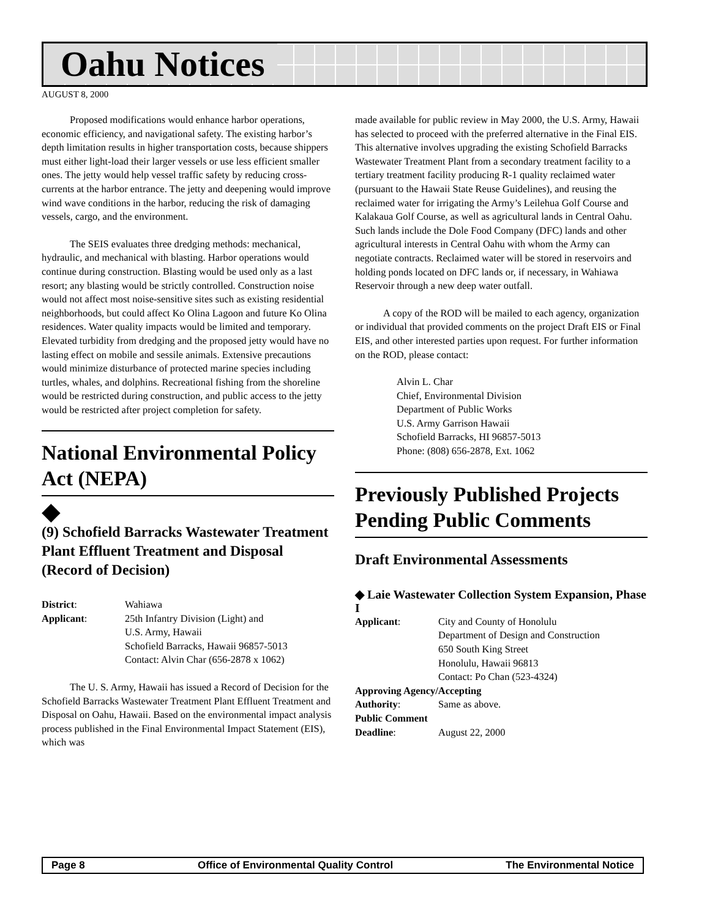Oahu Notices
AUGUST 8, 2000
Proposed modifications would enhance harbor operations, economic efficiency, and navigational safety. The existing harbor’s depth limitation results in higher transportation costs, because shippers must either light-load their larger vessels or use less efficient smaller ones. The jetty would help vessel traffic safety by reducing cross-currents at the harbor entrance. The jetty and deepening would improve wind wave conditions in the harbor, reducing the risk of damaging vessels, cargo, and the environment.
The SEIS evaluates three dredging methods: mechanical, hydraulic, and mechanical with blasting. Harbor operations would continue during construction. Blasting would be used only as a last resort; any blasting would be strictly controlled. Construction noise would not affect most noise-sensitive sites such as existing residential neighborhoods, but could affect Ko Olina Lagoon and future Ko Olina residences. Water quality impacts would be limited and temporary. Elevated turbidity from dredging and the proposed jetty would have no lasting effect on mobile and sessile animals. Extensive precautions would minimize disturbance of protected marine species including turtles, whales, and dolphins. Recreational fishing from the shoreline would be restricted during construction, and public access to the jetty would be restricted after project completion for safety.
National Environmental Policy Act (NEPA)
◆
(9) Schofield Barracks Wastewater Treatment Plant Effluent Treatment and Disposal (Record of Decision)
| District : | Wahiawa |
| Applicant : | 25th Infantry Division (Light) and U.S. Army, Hawaii Schofield Barracks, Hawaii 96857-5013 Contact: Alvin Char (656-2878 x 1062) |
The U. S. Army, Hawaii has issued a Record of Decision for the Schofield Barracks Wastewater Treatment Plant Effluent Treatment and Disposal on Oahu, Hawaii. Based on the environmental impact analysis process published in the Final Environmental Impact Statement (EIS), which was
made available for public review in May 2000, the U.S. Army, Hawaii has selected to proceed with the preferred alternative in the Final EIS. This alternative involves upgrading the existing Schofield Barracks Wastewater Treatment Plant from a secondary treatment facility to a tertiary treatment facility producing R-1 quality reclaimed water (pursuant to the Hawaii State Reuse Guidelines), and reusing the reclaimed water for irrigating the Army’s Leilehua Golf Course and Kalakaua Golf Course, as well as agricultural lands in Central Oahu. Such lands include the Dole Food Company (DFC) lands and other agricultural interests in Central Oahu with whom the Army can negotiate contracts. Reclaimed water will be stored in reservoirs and holding ponds located on DFC lands or, if necessary, in Wahiawa Reservoir through a new deep water outfall.
A copy of the ROD will be mailed to each agency, organization or individual that provided comments on the project Draft EIS or Final EIS, and other interested parties upon request. For further information on the ROD, please contact:
Alvin L. Char
Chief, Environmental Division
Department of Public Works
U.S. Army Garrison Hawaii
Schofield Barracks, HI 96857-5013
Phone: (808) 656-2878, Ext. 1062
Previously Published Projects Pending Public Comments
Draft Environmental Assessments
◆ Laie Wastewater Collection System Expansion, Phase I
| Applicant : | City and County of Honolulu Department of Design and Construction 650 South King Street Honolulu, Hawaii 96813 Contact: Po Chan (523-4324) |
| Approving Agency/Accepting | |
| Authority : | Same as above. |
| Public Comment | |
| Deadline : | August 22, 2000 |
Page 8 Office of Environmental Quality Control The Environmental Notice